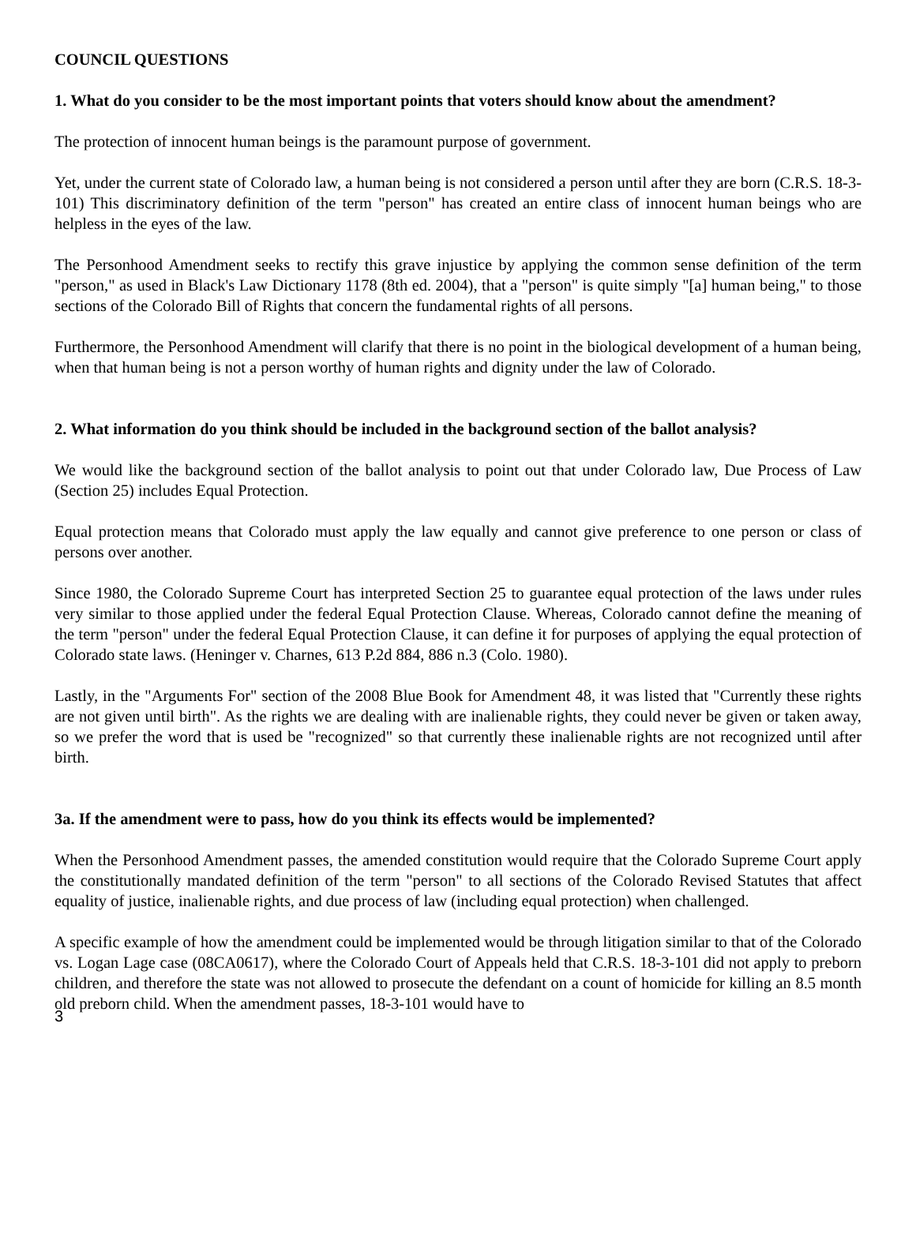COUNCIL QUESTIONS
1. What do you consider to be the most important points that voters should know about the amendment?
The protection of innocent human beings is the paramount purpose of government.
Yet, under the current state of Colorado law, a human being is not considered a person until after they are born (C.R.S. 18-3-101) This discriminatory definition of the term "person" has created an entire class of innocent human beings who are helpless in the eyes of the law.
The Personhood Amendment seeks to rectify this grave injustice by applying the common sense definition of the term "person," as used in Black's Law Dictionary 1178 (8th ed. 2004), that a "person" is quite simply "[a] human being," to those sections of the Colorado Bill of Rights that concern the fundamental rights of all persons.
Furthermore, the Personhood Amendment will clarify that there is no point in the biological development of a human being, when that human being is not a person worthy of human rights and dignity under the law of Colorado.
2. What information do you think should be included in the background section of the ballot analysis?
We would like the background section of the ballot analysis to point out that under Colorado law, Due Process of Law (Section 25) includes Equal Protection.
Equal protection means that Colorado must apply the law equally and cannot give preference to one person or class of persons over another.
Since 1980, the Colorado Supreme Court has interpreted Section 25 to guarantee equal protection of the laws under rules very similar to those applied under the federal Equal Protection Clause. Whereas, Colorado cannot define the meaning of the term "person" under the federal Equal Protection Clause, it can define it for purposes of applying the equal protection of Colorado state laws. (Heninger v. Charnes, 613 P.2d 884, 886 n.3 (Colo. 1980).
Lastly, in the "Arguments For" section of the 2008 Blue Book for Amendment 48, it was listed that "Currently these rights are not given until birth". As the rights we are dealing with are inalienable rights, they could never be given or taken away, so we prefer the word that is used be "recognized" so that currently these inalienable rights are not recognized until after birth.
3a. If the amendment were to pass, how do you think its effects would be implemented?
When the Personhood Amendment passes, the amended constitution would require that the Colorado Supreme Court apply the constitutionally mandated definition of the term "person" to all sections of the Colorado Revised Statutes that affect equality of justice, inalienable rights, and due process of law (including equal protection) when challenged.
A specific example of how the amendment could be implemented would be through litigation similar to that of the Colorado vs. Logan Lage case (08CA0617), where the Colorado Court of Appeals held that C.R.S. 18-3-101 did not apply to preborn children, and therefore the state was not allowed to prosecute the defendant on a count of homicide for killing an 8.5 month old preborn child. When the amendment passes, 18-3-101 would have to
3